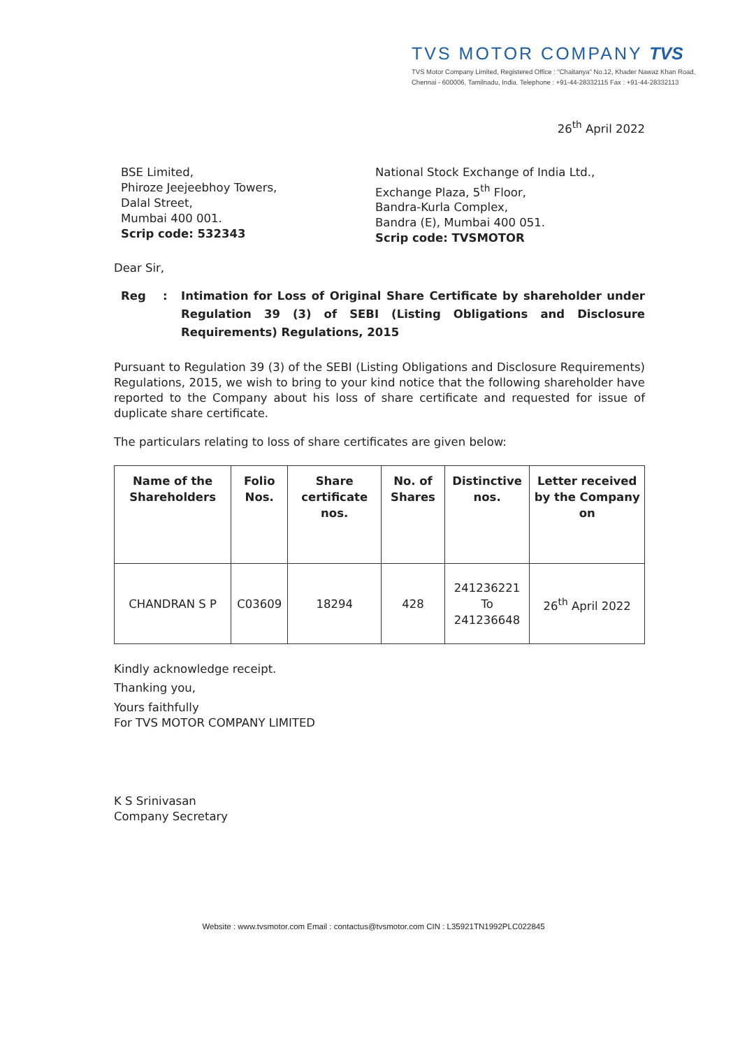TVS MOTOR COMPANY TVS
TVS Motor Company Limited, Registered Office : "Chaitanya" No.12, Khader Nawaz Khan Road, Chennai - 600006, Tamilnadu, India. Telephone : +91-44-28332115 Fax : +91-44-28332113
26<sup>th</sup> April 2022
BSE Limited,
Phiroze Jeejeebhoy Towers,
Dalal Street,
Mumbai 400 001.
Scrip code: 532343
National Stock Exchange of India Ltd.,
Exchange Plaza, 5<sup>th</sup> Floor,
Bandra-Kurla Complex,
Bandra (E), Mumbai 400 051.
Scrip code: TVSMOTOR
Dear Sir,
Reg: Intimation for Loss of Original Share Certificate by shareholder under Regulation 39 (3) of SEBI (Listing Obligations and Disclosure Requirements) Regulations, 2015
Pursuant to Regulation 39 (3) of the SEBI (Listing Obligations and Disclosure Requirements) Regulations, 2015, we wish to bring to your kind notice that the following shareholder have reported to the Company about his loss of share certificate and requested for issue of duplicate share certificate.
The particulars relating to loss of share certificates are given below:
| Name of the Shareholders | Folio Nos. | Share certificate nos. | No. of Shares | Distinctive nos. | Letter received by the Company on |
| --- | --- | --- | --- | --- | --- |
| CHANDRAN S P | C03609 | 18294 | 428 | 241236221 To 241236648 | 26<sup>th</sup> April 2022 |
Kindly acknowledge receipt.
Thanking you,
Yours faithfully
For TVS MOTOR COMPANY LIMITED
K S Srinivasan
Company Secretary
Website : www.tvsmotor.com Email : contactus@tvsmotor.com CIN : L35921TN1992PLC022845